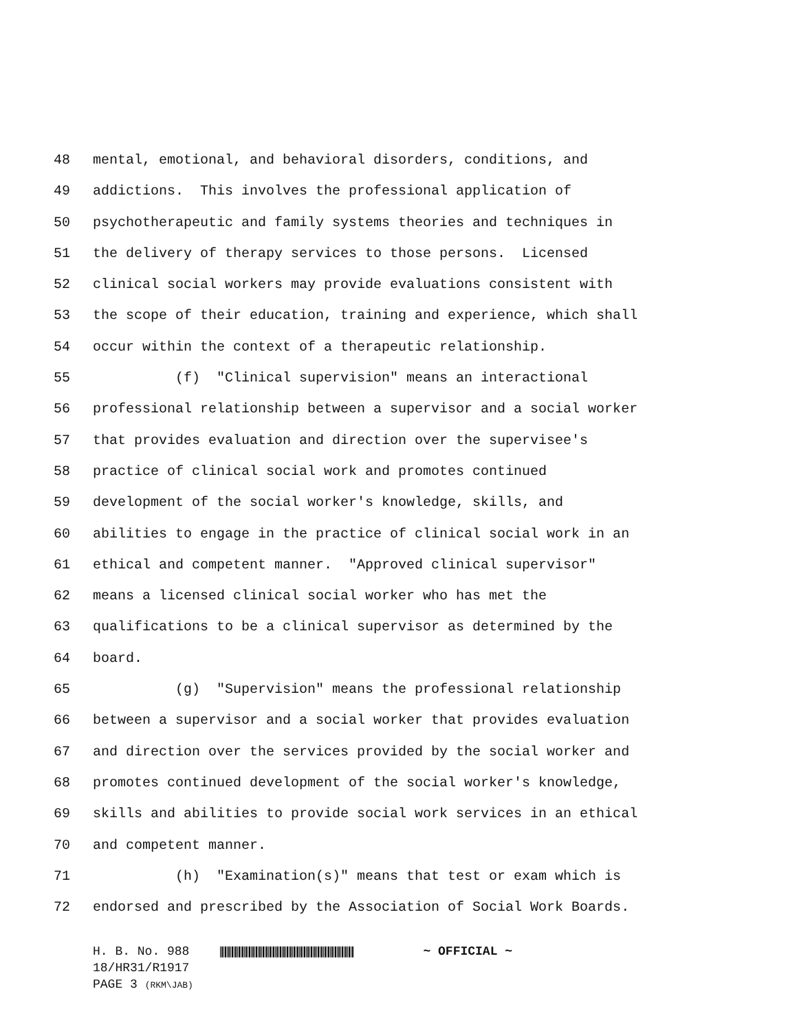48 mental, emotional, and behavioral disorders, conditions, and
49 addictions. This involves the professional application of
50 psychotherapeutic and family systems theories and techniques in
51 the delivery of therapy services to those persons. Licensed
52 clinical social workers may provide evaluations consistent with
53 the scope of their education, training and experience, which shall
54 occur within the context of a therapeutic relationship.
55 (f) "Clinical supervision" means an interactional
56 professional relationship between a supervisor and a social worker
57 that provides evaluation and direction over the supervisee's
58 practice of clinical social work and promotes continued
59 development of the social worker's knowledge, skills, and
60 abilities to engage in the practice of clinical social work in an
61 ethical and competent manner. "Approved clinical supervisor"
62 means a licensed clinical social worker who has met the
63 qualifications to be a clinical supervisor as determined by the
64 board.
65 (g) "Supervision" means the professional relationship
66 between a supervisor and a social worker that provides evaluation
67 and direction over the services provided by the social worker and
68 promotes continued development of the social worker's knowledge,
69 skills and abilities to provide social work services in an ethical
70 and competent manner.
71 (h) "Examination(s)" means that test or exam which is
72 endorsed and prescribed by the Association of Social Work Boards.
H. B. No. 988 ~ OFFICIAL ~
18/HR31/R1917
PAGE 3 (RKM\JAB)